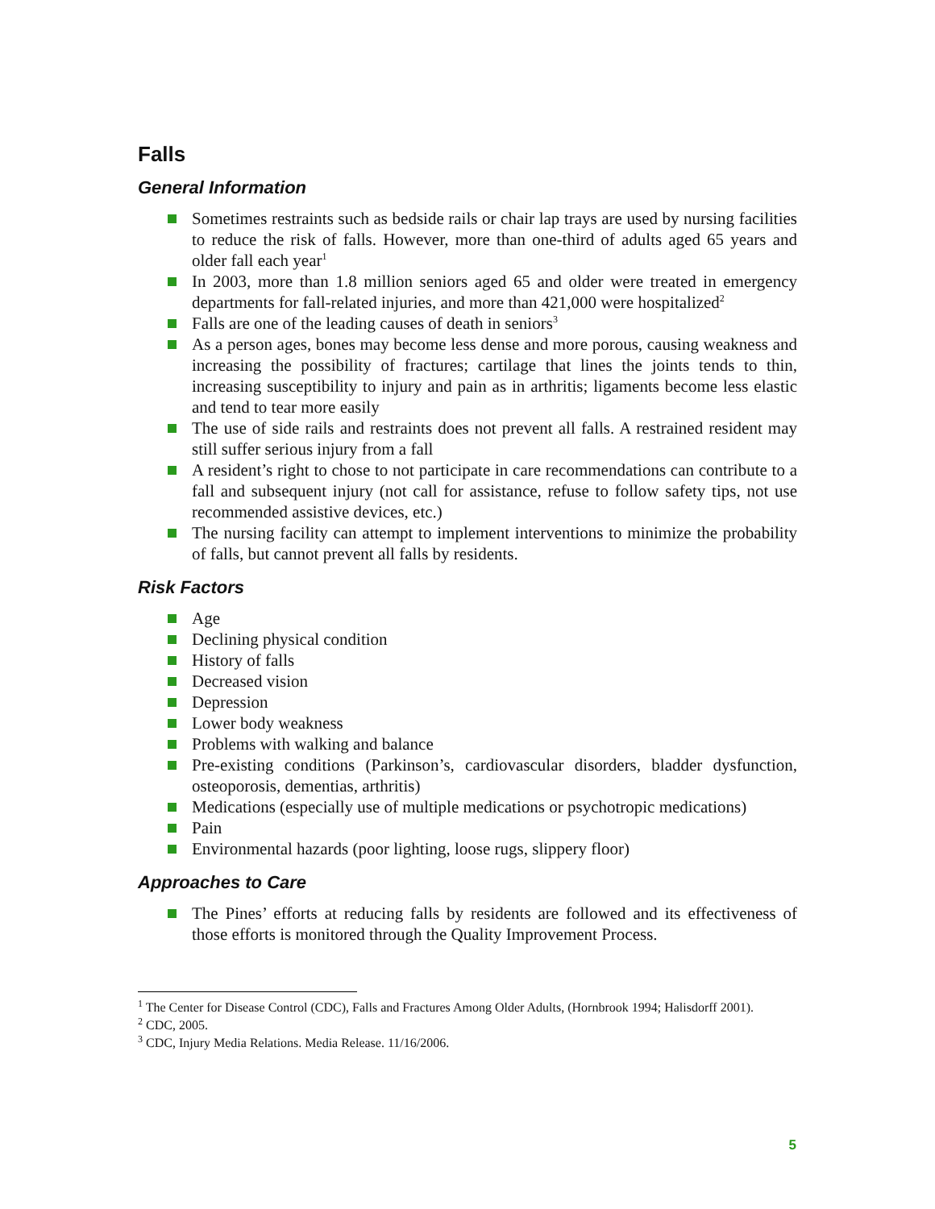Falls
General Information
Sometimes restraints such as bedside rails or chair lap trays are used by nursing facilities to reduce the risk of falls. However, more than one-third of adults aged 65 years and older fall each year<sup>1</sup>
In 2003, more than 1.8 million seniors aged 65 and older were treated in emergency departments for fall-related injuries, and more than 421,000 were hospitalized<sup>2</sup>
Falls are one of the leading causes of death in seniors<sup>3</sup>
As a person ages, bones may become less dense and more porous, causing weakness and increasing the possibility of fractures; cartilage that lines the joints tends to thin, increasing susceptibility to injury and pain as in arthritis; ligaments become less elastic and tend to tear more easily
The use of side rails and restraints does not prevent all falls. A restrained resident may still suffer serious injury from a fall
A resident’s right to chose to not participate in care recommendations can contribute to a fall and subsequent injury (not call for assistance, refuse to follow safety tips, not use recommended assistive devices, etc.)
The nursing facility can attempt to implement interventions to minimize the probability of falls, but cannot prevent all falls by residents.
Risk Factors
Age
Declining physical condition
History of falls
Decreased vision
Depression
Lower body weakness
Problems with walking and balance
Pre-existing conditions (Parkinson’s, cardiovascular disorders, bladder dysfunction, osteoporosis, dementias, arthritis)
Medications (especially use of multiple medications or psychotropic medications)
Pain
Environmental hazards (poor lighting, loose rugs, slippery floor)
Approaches to Care
The Pines’ efforts at reducing falls by residents are followed and its effectiveness of those efforts is monitored through the Quality Improvement Process.
<sup>1</sup> The Center for Disease Control (CDC), Falls and Fractures Among Older Adults, (Hornbrook 1994; Halisdorff 2001).
<sup>2</sup> CDC, 2005.
<sup>3</sup> CDC, Injury Media Relations. Media Release. 11/16/2006.
5